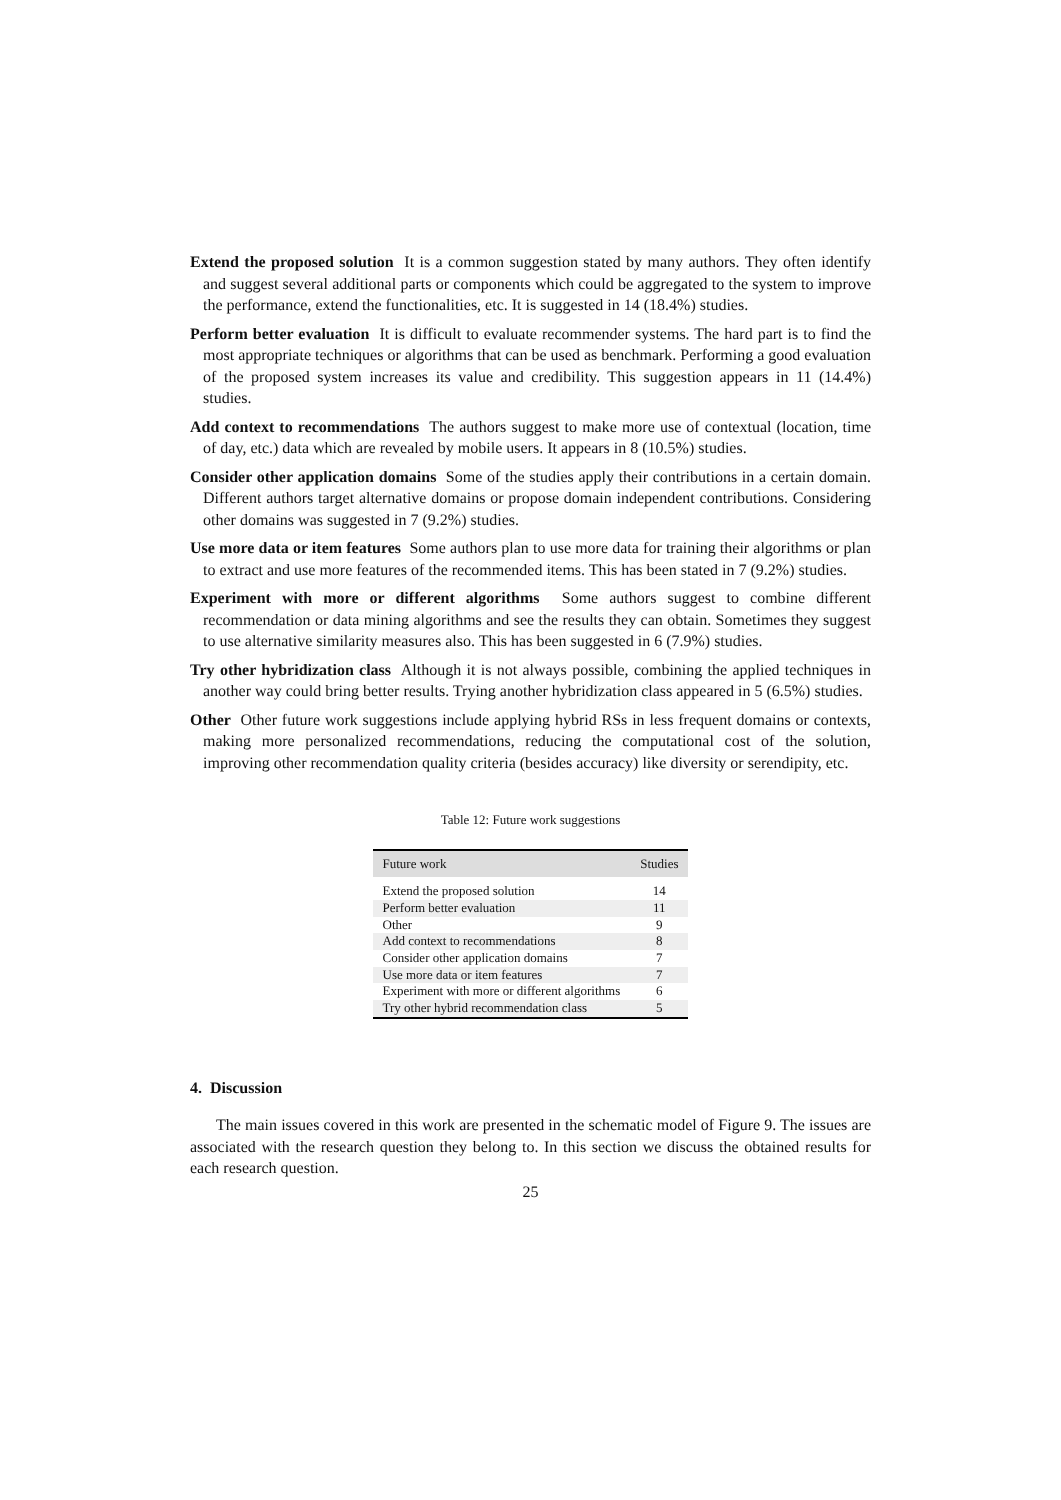Extend the proposed solution It is a common suggestion stated by many authors. They often identify and suggest several additional parts or components which could be aggregated to the system to improve the performance, extend the functionalities, etc. It is suggested in 14 (18.4%) studies.
Perform better evaluation It is difficult to evaluate recommender systems. The hard part is to find the most appropriate techniques or algorithms that can be used as benchmark. Performing a good evaluation of the proposed system increases its value and credibility. This suggestion appears in 11 (14.4%) studies.
Add context to recommendations The authors suggest to make more use of contextual (location, time of day, etc.) data which are revealed by mobile users. It appears in 8 (10.5%) studies.
Consider other application domains Some of the studies apply their contributions in a certain domain. Different authors target alternative domains or propose domain independent contributions. Considering other domains was suggested in 7 (9.2%) studies.
Use more data or item features Some authors plan to use more data for training their algorithms or plan to extract and use more features of the recommended items. This has been stated in 7 (9.2%) studies.
Experiment with more or different algorithms Some authors suggest to combine different recommendation or data mining algorithms and see the results they can obtain. Sometimes they suggest to use alternative similarity measures also. This has been suggested in 6 (7.9%) studies.
Try other hybridization class Although it is not always possible, combining the applied techniques in another way could bring better results. Trying another hybridization class appeared in 5 (6.5%) studies.
Other Other future work suggestions include applying hybrid RSs in less frequent domains or contexts, making more personalized recommendations, reducing the computational cost of the solution, improving other recommendation quality criteria (besides accuracy) like diversity or serendipity, etc.
Table 12: Future work suggestions
| Future work | Studies |
| --- | --- |
| Extend the proposed solution | 14 |
| Perform better evaluation | 11 |
| Other | 9 |
| Add context to recommendations | 8 |
| Consider other application domains | 7 |
| Use more data or item features | 7 |
| Experiment with more or different algorithms | 6 |
| Try other hybrid recommendation class | 5 |
4. Discussion
The main issues covered in this work are presented in the schematic model of Figure 9. The issues are associated with the research question they belong to. In this section we discuss the obtained results for each research question.
25